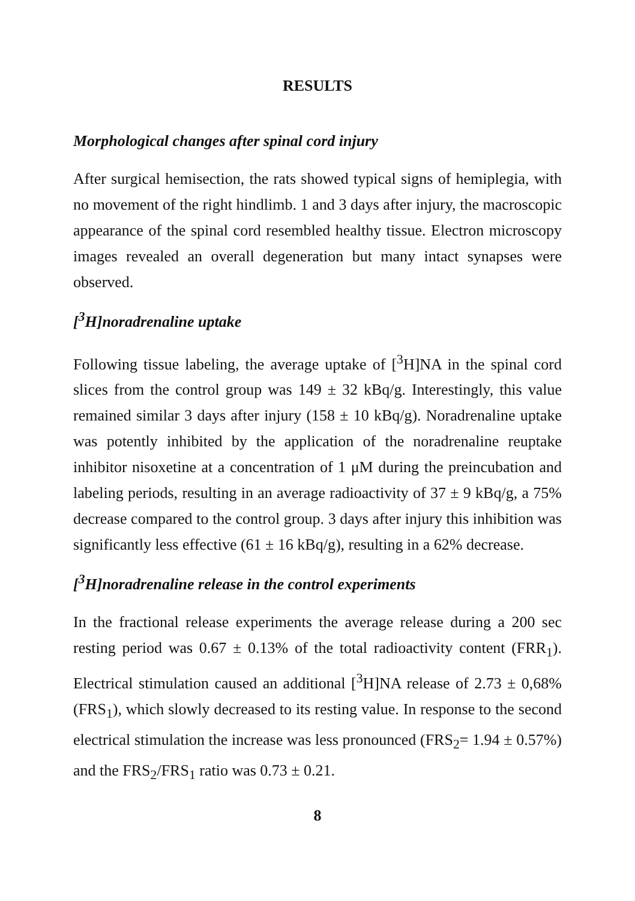RESULTS
Morphological changes after spinal cord injury
After surgical hemisection, the rats showed typical signs of hemiplegia, with no movement of the right hindlimb. 1 and 3 days after injury, the macroscopic appearance of the spinal cord resembled healthy tissue. Electron microscopy images revealed an overall degeneration but many intact synapses were observed.
[<sup>3</sup>H]noradrenaline uptake
Following tissue labeling, the average uptake of [<sup>3</sup>H]NA in the spinal cord slices from the control group was 149 ± 32 kBq/g. Interestingly, this value remained similar 3 days after injury (158 ± 10 kBq/g). Noradrenaline uptake was potently inhibited by the application of the noradrenaline reuptake inhibitor nisoxetine at a concentration of 1 μM during the preincubation and labeling periods, resulting in an average radioactivity of 37 ± 9 kBq/g, a 75% decrease compared to the control group. 3 days after injury this inhibition was significantly less effective (61 ± 16 kBq/g), resulting in a 62% decrease.
[<sup>3</sup>H]noradrenaline release in the control experiments
In the fractional release experiments the average release during a 200 sec resting period was 0.67 ± 0.13% of the total radioactivity content (FRR<sub>1</sub>). Electrical stimulation caused an additional [<sup>3</sup>H]NA release of 2.73 ± 0,68% (FRS<sub>1</sub>), which slowly decreased to its resting value. In response to the second electrical stimulation the increase was less pronounced (FRS<sub>2</sub>= 1.94 ± 0.57%) and the FRS<sub>2</sub>/FRS<sub>1</sub> ratio was 0.73 ± 0.21.
8